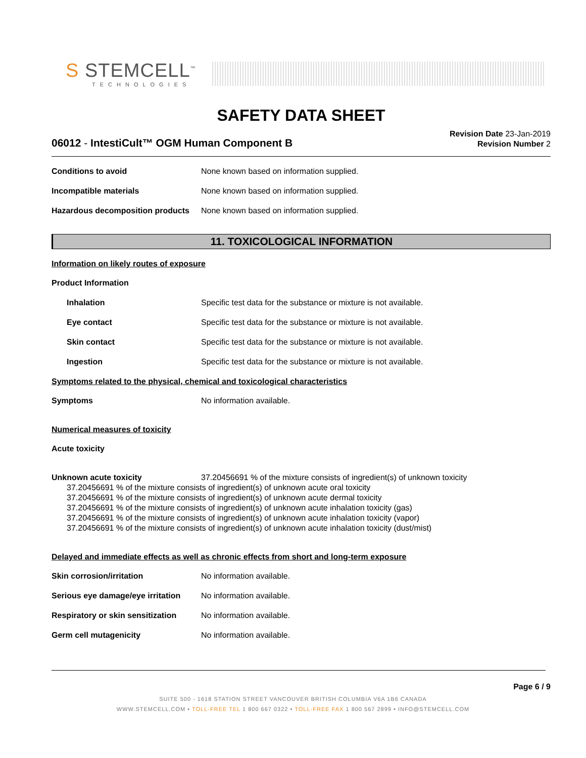S STEMCELL<sup>™</sup>
TECHNOLOGIES
SAFETY DATA SHEET
06012 - IntestiCult™ OGM Human Component B
Revision Date 23-Jan-2019
Revision Number 2
Conditions to avoid None known based on information supplied.
Incompatible materials None known based on information supplied.
Hazardous decomposition products None known based on information supplied.
11. TOXICOLOGICAL INFORMATION
Information on likely routes of exposure
Product Information
Inhalation Specific test data for the substance or mixture is not available.
Eye contact Specific test data for the substance or mixture is not available.
Skin contact Specific test data for the substance or mixture is not available.
Ingestion Specific test data for the substance or mixture is not available.
Symptoms related to the physical, chemical and toxicological characteristics
Symptoms No information available.
Numerical measures of toxicity
Acute toxicity
Unknown acute toxicity 37.20456691 % of the mixture consists of ingredient(s) of unknown toxicity
37.20456691 % of the mixture consists of ingredient(s) of unknown acute oral toxicity
37.20456691 % of the mixture consists of ingredient(s) of unknown acute dermal toxicity
37.20456691 % of the mixture consists of ingredient(s) of unknown acute inhalation toxicity (gas)
37.20456691 % of the mixture consists of ingredient(s) of unknown acute inhalation toxicity (vapor)
37.20456691 % of the mixture consists of ingredient(s) of unknown acute inhalation toxicity (dust/mist)
Delayed and immediate effects as well as chronic effects from short and long-term exposure
Skin corrosion/irritation No information available.
Serious eye damage/eye irritation No information available.
Respiratory or skin sensitization No information available.
Germ cell mutagenicity No information available.
Page 6 / 9
SUITE 500 - 1618 STATION STREET VANCOUVER BRITISH COLUMBIA V6A 1B6 CANADA
WWW.STEMCELL.COM • TOLL-FREE TEL 1 800 667 0322 • TOLL-FREE FAX 1 800 567 2899 • INFO@STEMCELL.COM